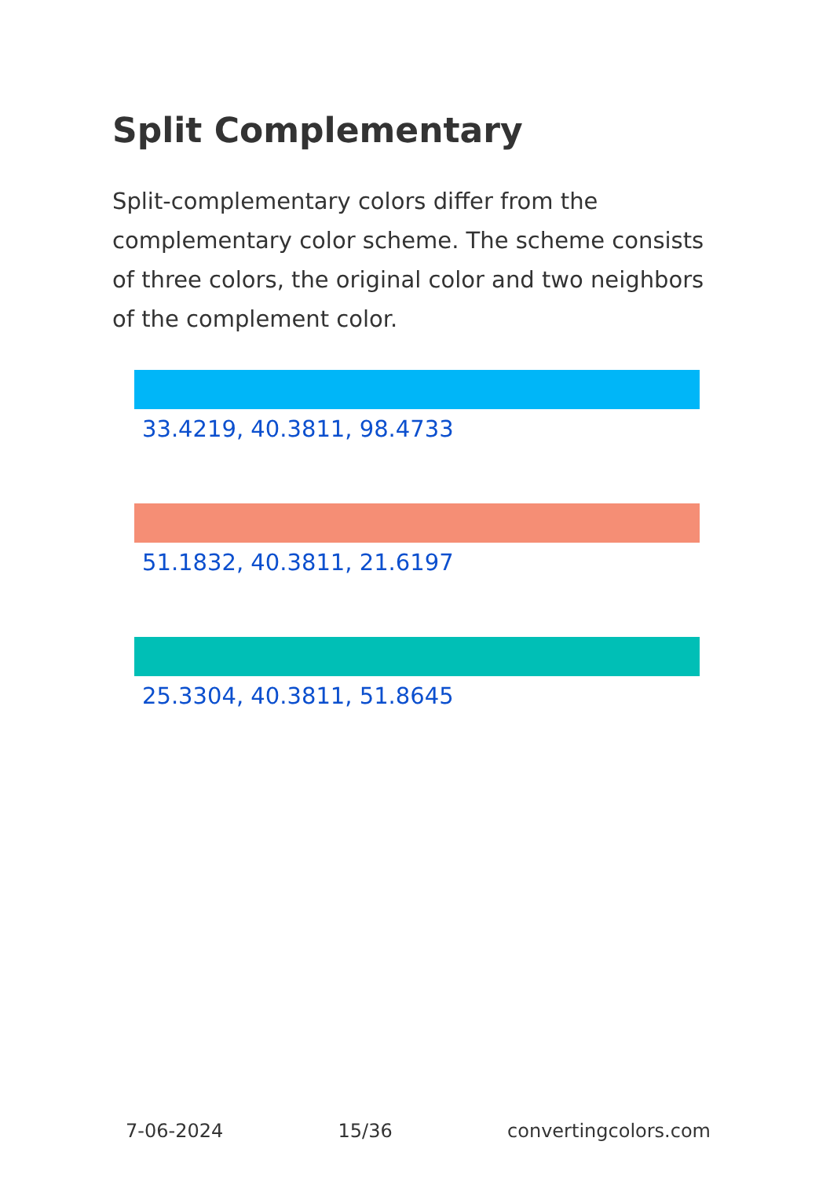Split Complementary
Split-complementary colors differ from the complementary color scheme. The scheme consists of three colors, the original color and two neighbors of the complement color.
33.4219, 40.3811, 98.4733
51.1832, 40.3811, 21.6197
25.3304, 40.3811, 51.8645
7-06-2024 15/36 convertingcolors.com